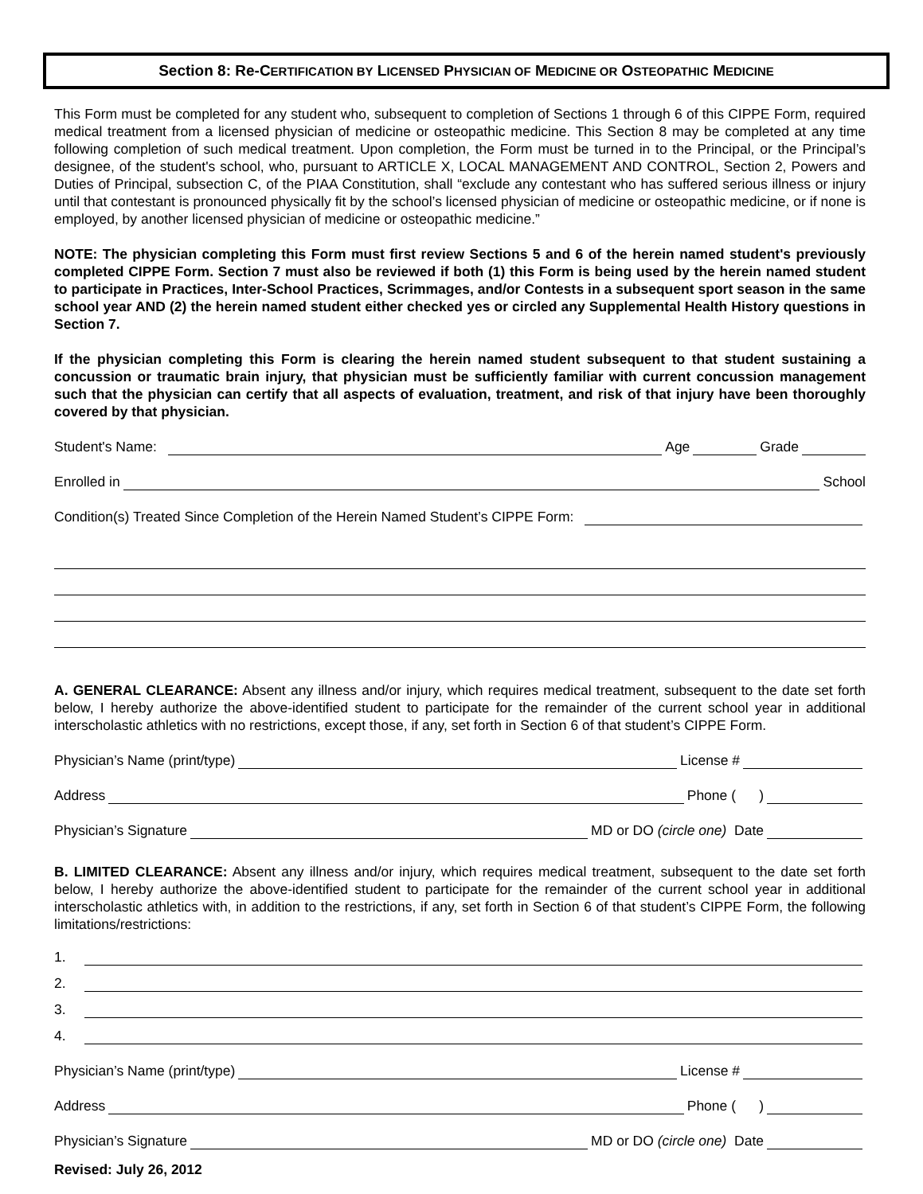Section 8: Re-CERTIFICATION BY LICENSED PHYSICIAN OF MEDICINE OR OSTEOPATHIC MEDICINE
This Form must be completed for any student who, subsequent to completion of Sections 1 through 6 of this CIPPE Form, required medical treatment from a licensed physician of medicine or osteopathic medicine. This Section 8 may be completed at any time following completion of such medical treatment. Upon completion, the Form must be turned in to the Principal, or the Principal’s designee, of the student's school, who, pursuant to ARTICLE X, LOCAL MANAGEMENT AND CONTROL, Section 2, Powers and Duties of Principal, subsection C, of the PIAA Constitution, shall “exclude any contestant who has suffered serious illness or injury until that contestant is pronounced physically fit by the school’s licensed physician of medicine or osteopathic medicine, or if none is employed, by another licensed physician of medicine or osteopathic medicine.”
NOTE: The physician completing this Form must first review Sections 5 and 6 of the herein named student's previously completed CIPPE Form. Section 7 must also be reviewed if both (1) this Form is being used by the herein named student to participate in Practices, Inter-School Practices, Scrimmages, and/or Contests in a subsequent sport season in the same school year AND (2) the herein named student either checked yes or circled any Supplemental Health History questions in Section 7.
If the physician completing this Form is clearing the herein named student subsequent to that student sustaining a concussion or traumatic brain injury, that physician must be sufficiently familiar with current concussion management such that the physician can certify that all aspects of evaluation, treatment, and risk of that injury have been thoroughly covered by that physician.
Student's Name: Age Grade
Enrolled in School
Condition(s) Treated Since Completion of the Herein Named Student’s CIPPE Form:
A. GENERAL CLEARANCE: Absent any illness and/or injury, which requires medical treatment, subsequent to the date set forth below, I hereby authorize the above-identified student to participate for the remainder of the current school year in additional interscholastic athletics with no restrictions, except those, if any, set forth in Section 6 of that student’s CIPPE Form.
Physician’s Name (print/type) License #
Address Phone ( )
Physician’s Signature MD or DO (circle one) Date
B. LIMITED CLEARANCE: Absent any illness and/or injury, which requires medical treatment, subsequent to the date set forth below, I hereby authorize the above-identified student to participate for the remainder of the current school year in additional interscholastic athletics with, in addition to the restrictions, if any, set forth in Section 6 of that student’s CIPPE Form, the following limitations/restrictions:
1.
2.
3.
4.
Physician’s Name (print/type) License #
Address Phone ( )
Physician’s Signature MD or DO (circle one) Date
Revised: July 26, 2012